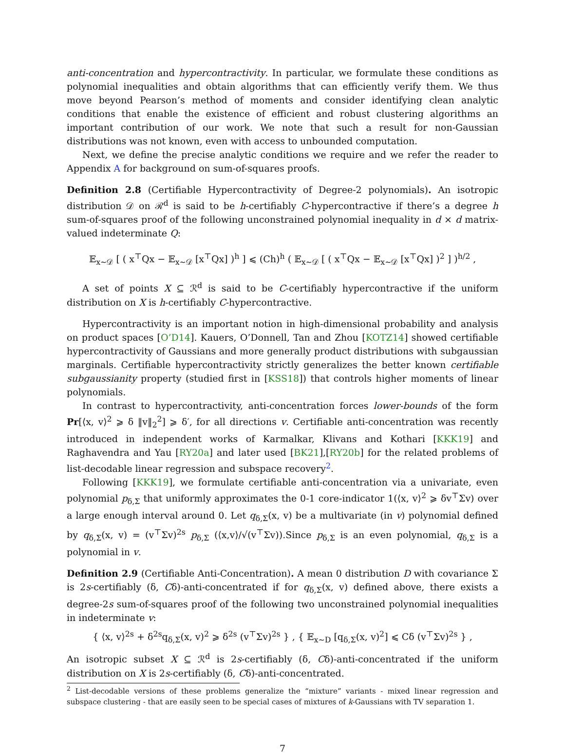anti-concentration and hypercontractivity. In particular, we formulate these conditions as polynomial inequalities and obtain algorithms that can efficiently verify them. We thus move beyond Pearson’s method of moments and consider identifying clean analytic conditions that enable the existence of efficient and robust clustering algorithms an important contribution of our work. We note that such a result for non-Gaussian distributions was not known, even with access to unbounded computation.
Next, we define the precise analytic conditions we require and we refer the reader to Appendix A for background on sum-of-squares proofs.
Definition 2.8 (Certifiable Hypercontractivity of Degree-2 polynomials). An isotropic distribution 𝒟 on ℛ<sup>d</sup> is said to be h-certifiably C-hypercontractive if there’s a degree h sum-of-squares proof of the following unconstrained polynomial inequality in d × d matrix-valued indeterminate Q:
𝔼<sub>x∼𝒟</sub> [ ( x<sup>⊤</sup>Qx − 𝔼<sub>x∼𝒟</sub> [x<sup>⊤</sup>Qx] )<sup>h</sup> ] ⩽ (Ch)<sup>h</sup> ( 𝔼<sub>x∼𝒟</sub> [ ( x<sup>⊤</sup>Qx − 𝔼<sub>x∼𝒟</sub> [x<sup>⊤</sup>Qx] )<sup>2</sup> ] )<sup>h/2</sup> ,
A set of points X ⊆ ℛ<sup>d</sup> is said to be C-certifiably hypercontractive if the uniform distribution on X is h-certifiably C-hypercontractive.
Hypercontractivity is an important notion in high-dimensional probability and analysis on product spaces [O’D14]. Kauers, O’Donnell, Tan and Zhou [KOTZ14] showed certifiable hypercontractivity of Gaussians and more generally product distributions with subgaussian marginals. Certifiable hypercontractivity strictly generalizes the better known certifiable subgaussianity property (studied first in [KSS18]) that controls higher moments of linear polynomials.
In contrast to hypercontractivity, anti-concentration forces lower-bounds of the form Pr[⟨x, v⟩<sup>2</sup> ⩾ δ ‖v‖<sub>2</sub><sup>2</sup>] ⩾ δ′, for all directions v. Certifiable anti-concentration was recently introduced in independent works of Karmalkar, Klivans and Kothari [KKK19] and Raghavendra and Yau [RY20a] and later used [BK21],[RY20b] for the related problems of list-decodable linear regression and subspace recovery<sup>2</sup>.
Following [KKK19], we formulate certifiable anti-concentration via a univariate, even polynomial p<sub>δ,Σ</sub> that uniformly approximates the 0-1 core-indicator 1(⟨x, v⟩<sup>2</sup> ⩾ δv<sup>⊤</sup>Σv) over a large enough interval around 0. Let q<sub>δ,Σ</sub>(x, v) be a multivariate (in v) polynomial defined by q<sub>δ,Σ</sub>(x, v) = (v<sup>⊤</sup>Σv)<sup>2s</sup> p<sub>δ,Σ</sub> (⟨x,v⟩/√(v<sup>⊤</sup>Σv)).Since p<sub>δ,Σ</sub> is an even polynomial, q<sub>δ,Σ</sub> is a polynomial in v.
Definition 2.9 (Certifiable Anti-Concentration). A mean 0 distribution D with covariance Σ is 2s-certifiably (δ, Cδ)-anti-concentrated if for q<sub>δ,Σ</sub>(x, v) defined above, there exists a degree-2s sum-of-squares proof of the following two unconstrained polynomial inequalities in indeterminate v:
{ ⟨x, v⟩<sup>2s</sup> + δ<sup>2s</sup>q<sub>δ,Σ</sub>(x, v)<sup>2</sup> ⩾ δ<sup>2s</sup> (v<sup>⊤</sup>Σv)<sup>2s</sup> } , { 𝔼<sub>x∼D</sub> [q<sub>δ,Σ</sub>(x, v)<sup>2</sup>] ⩽ Cδ (v<sup>⊤</sup>Σv)<sup>2s</sup> } ,
An isotropic subset X ⊆ ℛ<sup>d</sup> is 2s-certifiably (δ, Cδ)-anti-concentrated if the uniform distribution on X is 2s-certifiably (δ, Cδ)-anti-concentrated.
<sup>2</sup> List-decodable versions of these problems generalize the “mixture” variants - mixed linear regression and subspace clustering - that are easily seen to be special cases of mixtures of k-Gaussians with TV separation 1.
7